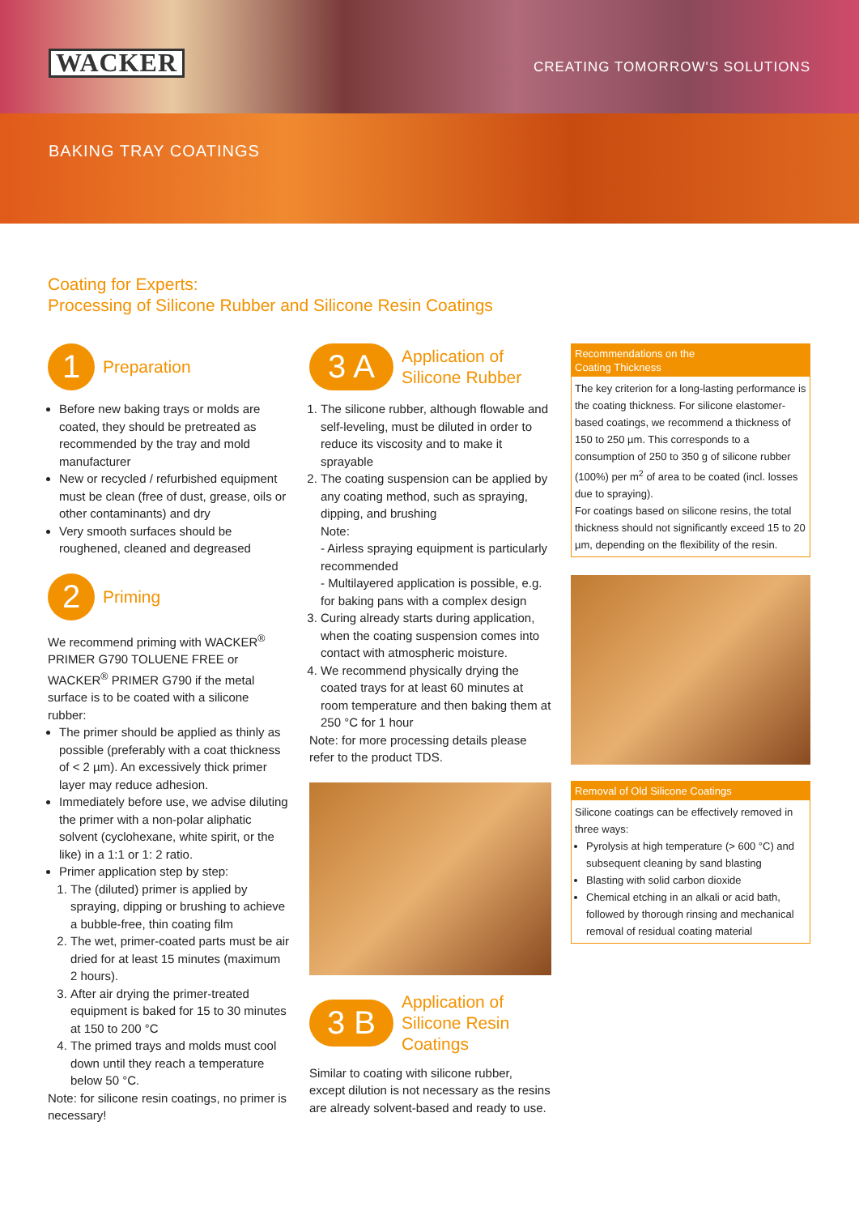WACKER
CREATING TOMORROW'S SOLUTIONS
BAKING TRAY COATINGS
Coating for Experts:
Processing of Silicone Rubber and Silicone Resin Coatings
1
Preparation
Before new baking trays or molds are coated, they should be pretreated as recommended by the tray and mold manufacturer
New or recycled / refurbished equipment must be clean (free of dust, grease, oils or other contaminants) and dry
Very smooth surfaces should be roughened, cleaned and degreased
2
Priming
We recommend priming with WACKER<sup>®</sup> PRIMER G790 TOLUENE FREE or WACKER<sup>®</sup> PRIMER G790 if the metal surface is to be coated with a silicone rubber:
The primer should be applied as thinly as possible (preferably with a coat thickness of < 2 µm). An excessively thick primer layer may reduce adhesion.
Immediately before use, we advise diluting the primer with a non-polar aliphatic solvent (cyclohexane, white spirit, or the like) in a 1:1 or 1: 2 ratio.
Primer application step by step:
1. The (diluted) primer is applied by spraying, dipping or brushing to achieve a bubble-free, thin coating film
2. The wet, primer-coated parts must be air dried for at least 15 minutes (maximum 2 hours).
3. After air drying the primer-treated equipment is baked for 15 to 30 minutes at 150 to 200 °C
4. The primed trays and molds must cool down until they reach a temperature below 50 °C.
Note: for silicone resin coatings, no primer is necessary!
3 A
Application of
Silicone Rubber
1. The silicone rubber, although flowable and self-leveling, must be diluted in order to reduce its viscosity and to make it sprayable
2. The coating suspension can be applied by any coating method, such as spraying, dipping, and brushing
Note:
- Airless spraying equipment is particularly recommended
- Multilayered application is possible, e.g. for baking pans with a complex design
3. Curing already starts during application, when the coating suspension comes into contact with atmospheric moisture.
4. We recommend physically drying the coated trays for at least 60 minutes at room temperature and then baking them at 250 °C for 1 hour
Note: for more processing details please refer to the product TDS.
3 B
Application of
Silicone Resin
Coatings
Similar to coating with silicone rubber, except dilution is not necessary as the resins are already solvent-based and ready to use.
Recommendations on the
Coating Thickness
The key criterion for a long-lasting performance is the coating thickness. For silicone elastomer-based coatings, we recommend a thickness of 150 to 250 µm. This corresponds to a consumption of 250 to 350 g of silicone rubber (100%) per m<sup>2</sup> of area to be coated (incl. losses due to spraying).
For coatings based on silicone resins, the total thickness should not significantly exceed 15 to 20 µm, depending on the flexibility of the resin.
Removal of Old Silicone Coatings
Silicone coatings can be effectively removed in three ways:
Pyrolysis at high temperature (> 600 °C) and subsequent cleaning by sand blasting
Blasting with solid carbon dioxide
Chemical etching in an alkali or acid bath, followed by thorough rinsing and mechanical removal of residual coating material